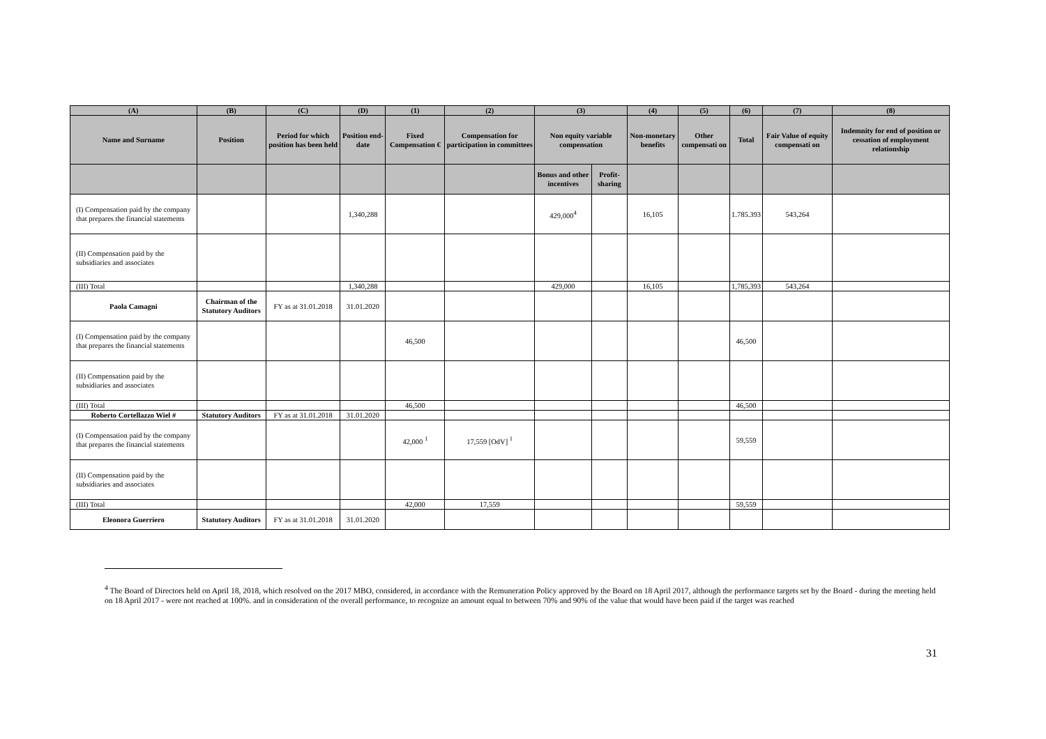| (A) | (B) | (C) | (D) | (1) | (2) | (3) | | (4) | (5) | (6) | (7) | (8) |
| --- | --- | --- | --- | --- | --- | --- | --- | --- | --- | --- | --- | --- |
| Name and Surname | Position | Period for which position has been held | Position end-date | Fixed Compensation € | Compensation for participation in committees | Non equity variable compensation | | Non-monetary benefits | Other compensati on | Total | Fair Value of equity compensati on | Indemnity for end of position or cessation of employment relationship |
| | | | | | | Bonus and other incentives | Profit-sharing | | | | | |
| (I) Compensation paid by the company that prepares the financial statements | | | 1,340,288 | | | 429,000<sup>4</sup> | | 16,105 | | 1.785.393 | 543,264 | |
| (II) Compensation paid by the subsidiaries and associates | | | | | | | | | | | | |
| (III) Total | | | 1,340,288 | | | 429,000 | | 16,105 | | 1,785,393 | 543,264 | |
| Paola Camagni | Chairman of the Statutory Auditors | FY as at 31.01.2018 | 31.01.2020 | | | | | | | | | |
| (I) Compensation paid by the company that prepares the financial statements | | | | 46,500 | | | | | | 46,500 | | |
| (II) Compensation paid by the subsidiaries and associates | | | | | | | | | | | | |
| (III) Total | | | | 46,500 | | | | | | 46,500 | | |
| Roberto Cortellazzo Wiel # | Statutory Auditors | FY as at 31.01.2018 | 31.01.2020 | | | | | | | | | |
| (I) Compensation paid by the company that prepares the financial statements | | | | 42,000 <sup>1</sup> | 17,559 [OdV] <sup>1</sup> | | | | | 59,559 | | |
| (II) Compensation paid by the subsidiaries and associates | | | | | | | | | | | | |
| (III) Total | | | | 42,000 | 17,559 | | | | | 59,559 | | |
| Eleonora Guerriero | Statutory Auditors | FY as at 31.01.2018 | 31.01.2020 | | | | | | | | | |
<sup>4</sup> The Board of Directors held on April 18, 2018, which resolved on the 2017 MBO, considered, in accordance with the Remuneration Policy approved by the Board on 18 April 2017, although the performance targets set by the Board - during the meeting held on 18 April 2017 - were not reached at 100%. and in consideration of the overall performance, to recognize an amount equal to between 70% and 90% of the value that would have been paid if the target was reached
31